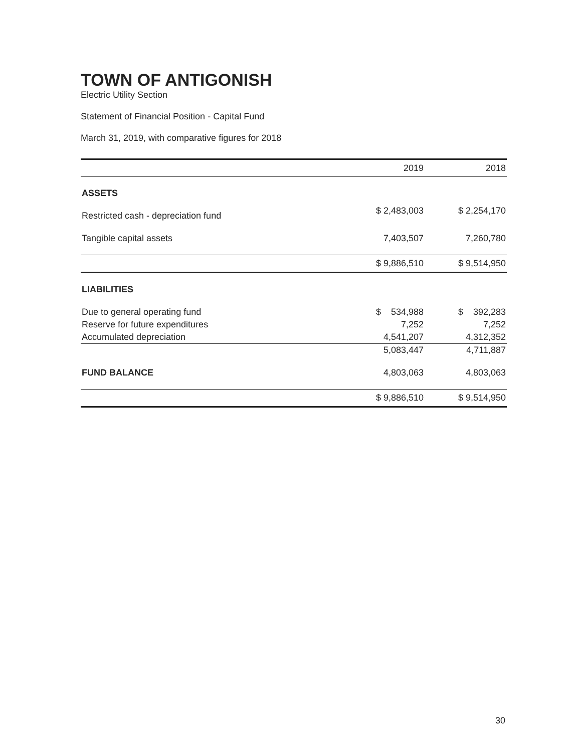TOWN OF ANTIGONISH
Electric Utility Section
Statement of Financial Position - Capital Fund
March 31, 2019, with comparative figures for 2018
| | 2019 | 2018 |
| --- | --- | --- |
| ASSETS | | |
| Restricted cash - depreciation fund | $ 2,483,003 | $ 2,254,170 |
| Tangible capital assets | 7,403,507 | 7,260,780 |
| | $ 9,886,510 | $ 9,514,950 |
| LIABILITIES | | |
| Due to general operating fund | $ 534,988 | $ 392,283 |
| Reserve for future expenditures | 7,252 | 7,252 |
| Accumulated depreciation | 4,541,207 | 4,312,352 |
| | 5,083,447 | 4,711,887 |
| FUND BALANCE | 4,803,063 | 4,803,063 |
| | $ 9,886,510 | $ 9,514,950 |
30